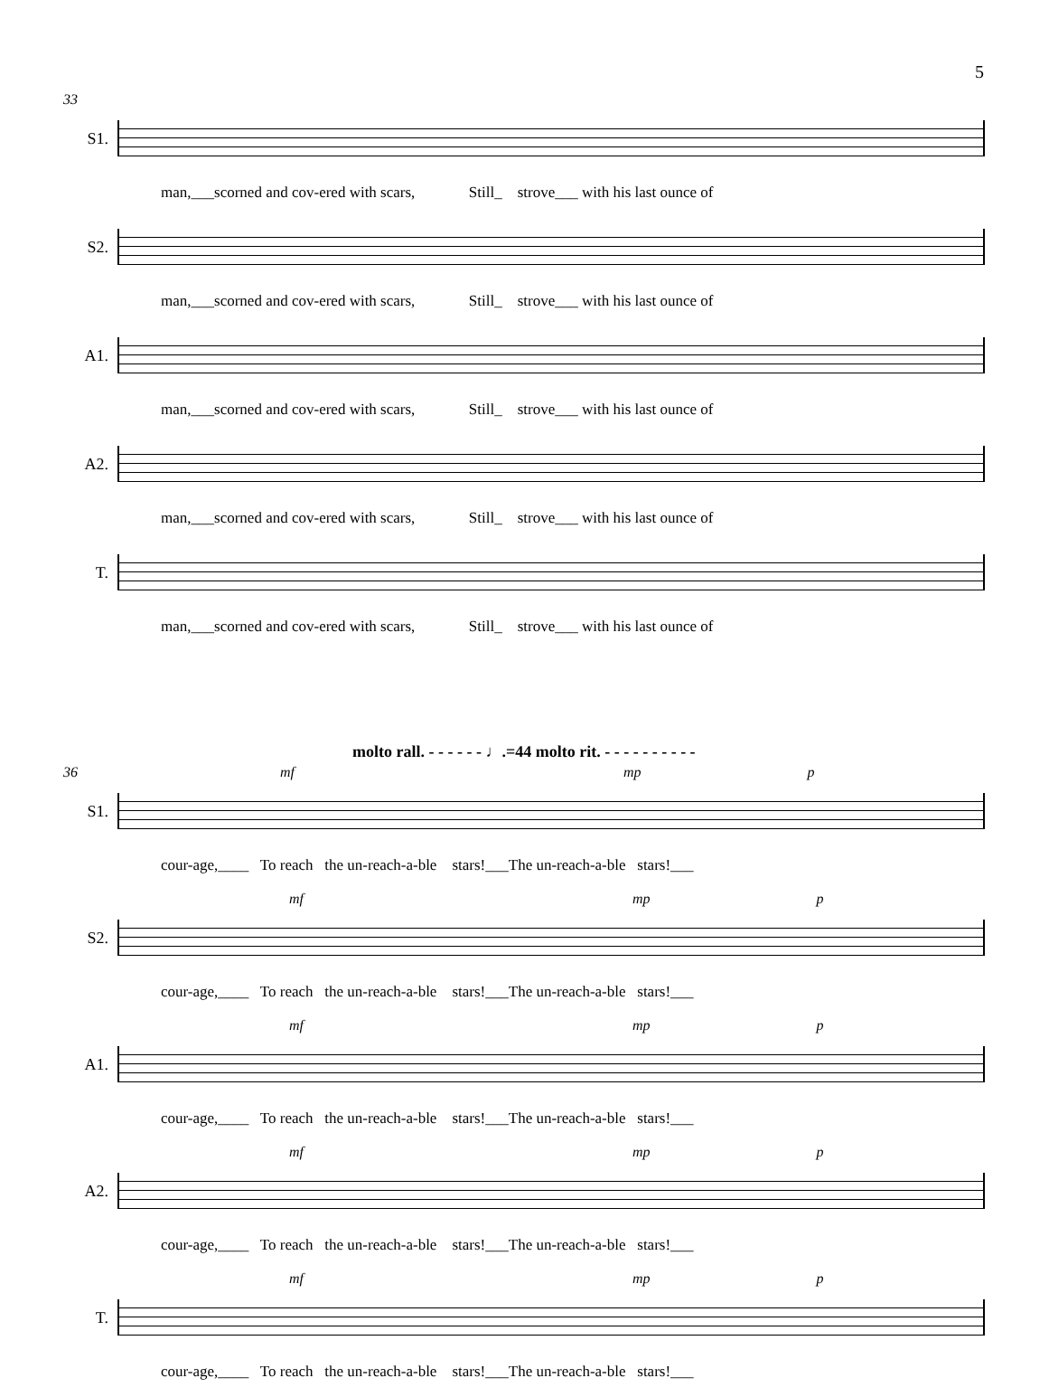5
33
S1.
man,___scorned and cov-ered with scars, Still_ strove___ with his last ounce of
S2.
man,___scorned and cov-ered with scars, Still_ strove___ with his last ounce of
A1.
man,___scorned and cov-ered with scars, Still_ strove___ with his last ounce of
A2.
man,___scorned and cov-ered with scars, Still_ strove___ with his last ounce of
T.
man,___scorned and cov-ered with scars, Still_ strove___ with his last ounce of
molto rall. - - - - - - ♩.=44 molto rit. - - - - - - - - - -
36 mf mp p
S1.
cour-age,____ To reach the un-reach-a-ble stars!___The un-reach-a-ble stars!___
mf mp p
S2.
cour-age,____ To reach the un-reach-a-ble stars!___The un-reach-a-ble stars!___
mf mp p
A1.
cour-age,____ To reach the un-reach-a-ble stars!___The un-reach-a-ble stars!___
mf mp p
A2.
cour-age,____ To reach the un-reach-a-ble stars!___The un-reach-a-ble stars!___
mf mp p
T.
cour-age,____ To reach the un-reach-a-ble stars!___The un-reach-a-ble stars!___